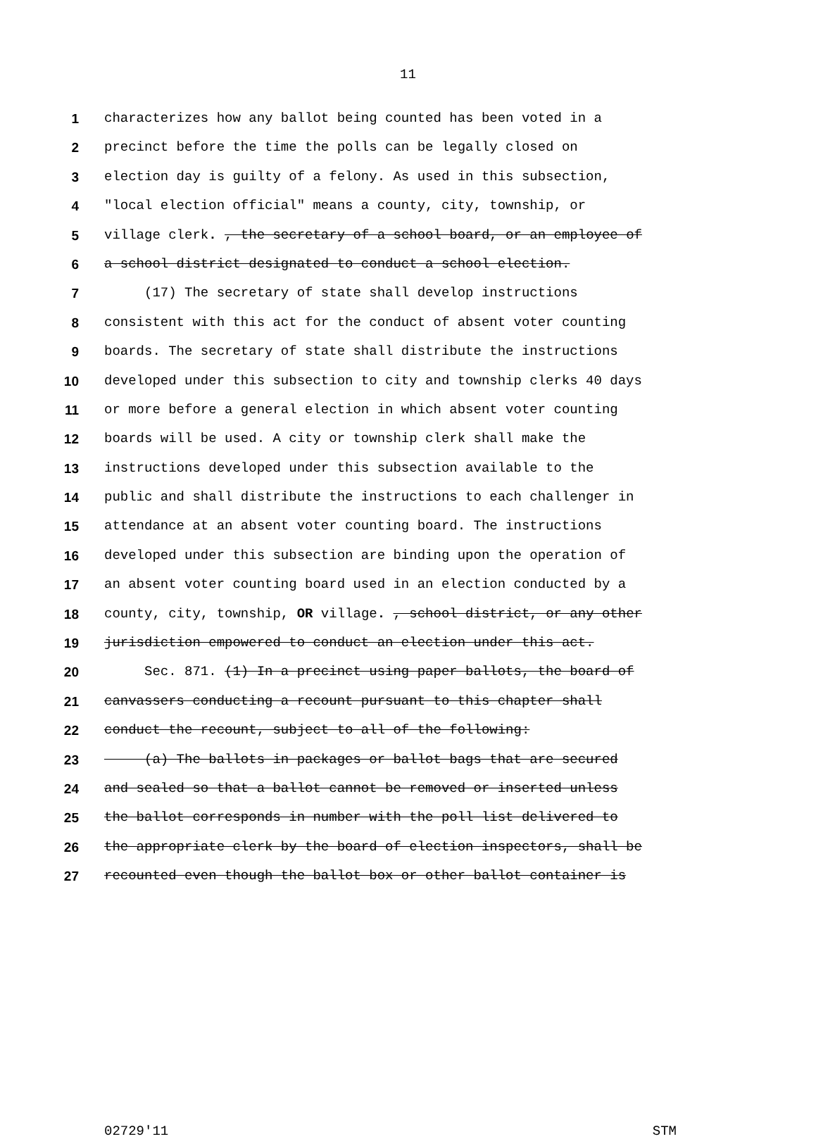11
1 characterizes how any ballot being counted has been voted in a
2 precinct before the time the polls can be legally closed on
3 election day is guilty of a felony. As used in this subsection,
4 "local election official" means a county, city, township, or
5 village clerk. , the secretary of a school board, or an employee of
6 a school district designated to conduct a school election.
7 (17) The secretary of state shall develop instructions
8 consistent with this act for the conduct of absent voter counting
9 boards. The secretary of state shall distribute the instructions
10 developed under this subsection to city and township clerks 40 days
11 or more before a general election in which absent voter counting
12 boards will be used. A city or township clerk shall make the
13 instructions developed under this subsection available to the
14 public and shall distribute the instructions to each challenger in
15 attendance at an absent voter counting board. The instructions
16 developed under this subsection are binding upon the operation of
17 an absent voter counting board used in an election conducted by a
18 county, city, township, OR village. , school district, or any other
19 jurisdiction empowered to conduct an election under this act.
20 Sec. 871. (1) In a precinct using paper ballots, the board of
21 canvassers conducting a recount pursuant to this chapter shall
22 conduct the recount, subject to all of the following:
23 (a) The ballots in packages or ballot bags that are secured
24 and sealed so that a ballot cannot be removed or inserted unless
25 the ballot corresponds in number with the poll list delivered to
26 the appropriate clerk by the board of election inspectors, shall be
27 recounted even though the ballot box or other ballot container is
02729'11 STM